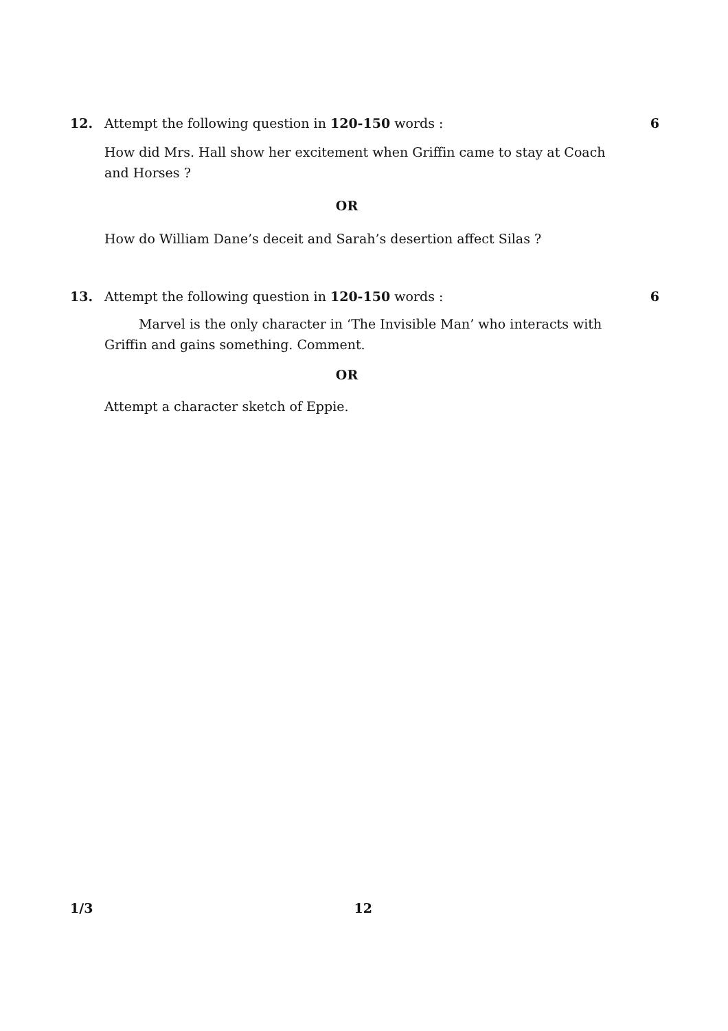12. Attempt the following question in 120-150 words :
6
How did Mrs. Hall show her excitement when Griffin came to stay at Coach and Horses ?
OR
How do William Dane’s deceit and Sarah’s desertion affect Silas ?
13. Attempt the following question in 120-150 words :
6
Marvel is the only character in ‘The Invisible Man’ who interacts with Griffin and gains something. Comment.
OR
Attempt a character sketch of Eppie.
1/3 12